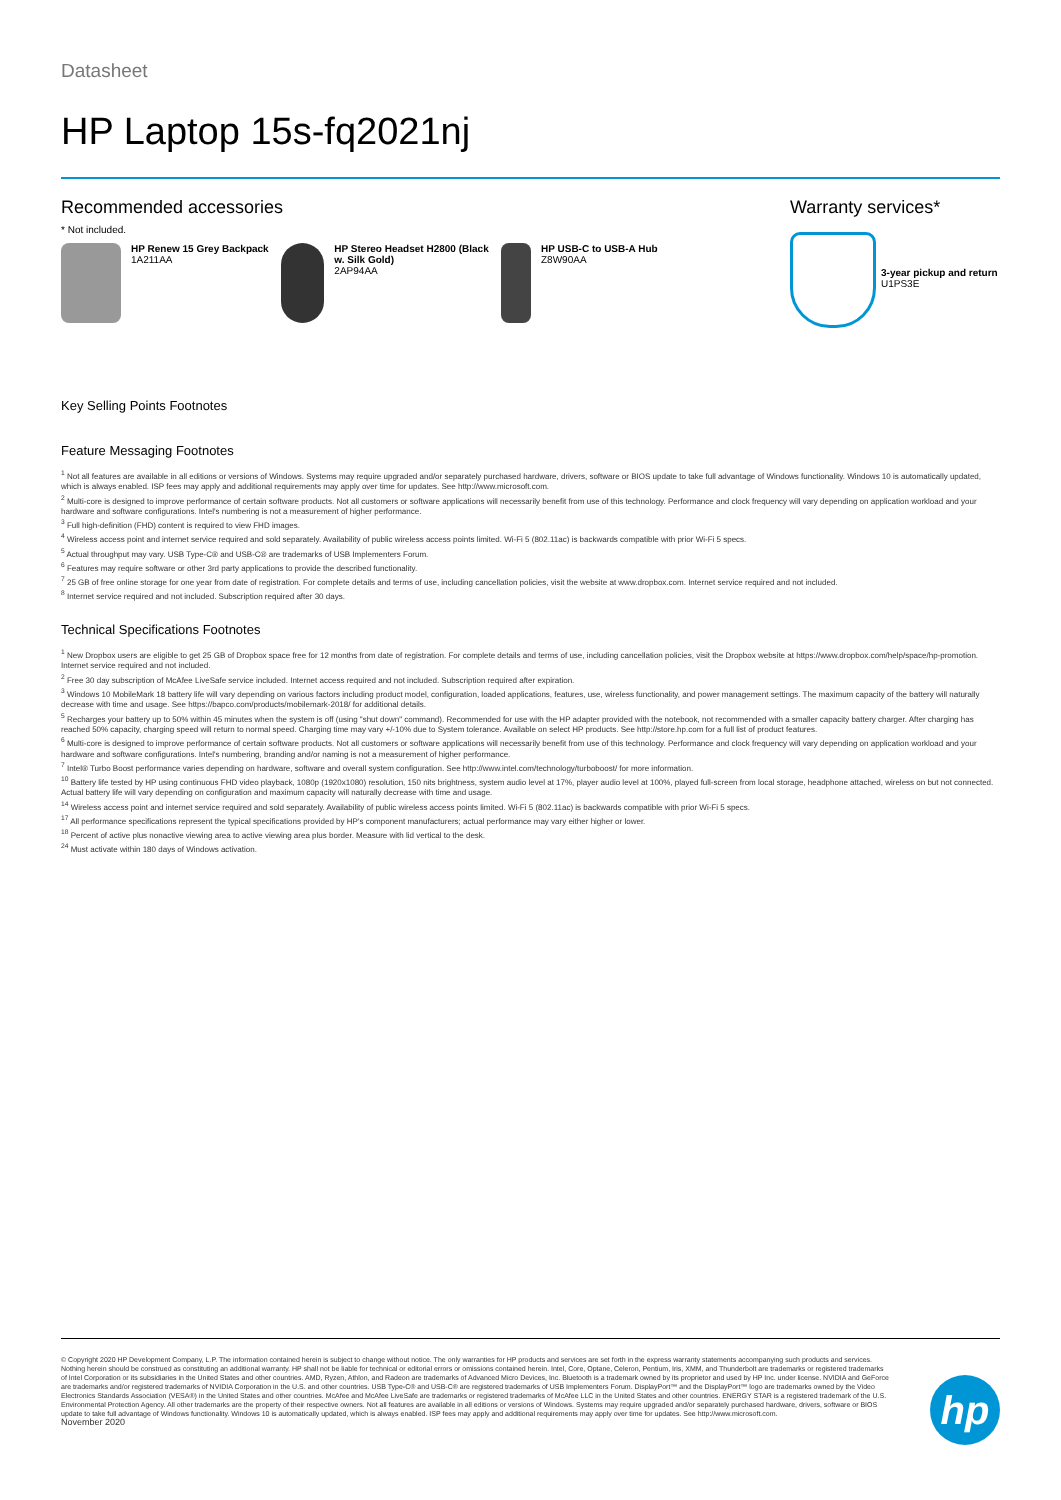Datasheet
HP Laptop 15s-fq2021nj
Recommended accessories
* Not included.
HP Renew 15 Grey Backpack
1A211AA
HP Stereo Headset H2800 (Black w. Silk Gold)
2AP94AA
HP USB-C to USB-A Hub
Z8W90AA
Warranty services*
3-year pickup and return
U1PS3E
Key Selling Points Footnotes
Feature Messaging Footnotes
<sup>1</sup> Not all features are available in all editions or versions of Windows. Systems may require upgraded and/or separately purchased hardware, drivers, software or BIOS update to take full advantage of Windows functionality. Windows 10 is automatically updated, which is always enabled. ISP fees may apply and additional requirements may apply over time for updates. See http://www.microsoft.com.
<sup>2</sup> Multi-core is designed to improve performance of certain software products. Not all customers or software applications will necessarily benefit from use of this technology. Performance and clock frequency will vary depending on application workload and your hardware and software configurations. Intel's numbering is not a measurement of higher performance.
<sup>3</sup> Full high-definition (FHD) content is required to view FHD images.
<sup>4</sup> Wireless access point and internet service required and sold separately. Availability of public wireless access points limited. Wi-Fi 5 (802.11ac) is backwards compatible with prior Wi-Fi 5 specs.
<sup>5</sup> Actual throughput may vary. USB Type-C® and USB-C® are trademarks of USB Implementers Forum.
<sup>6</sup> Features may require software or other 3rd party applications to provide the described functionality.
<sup>7</sup> 25 GB of free online storage for one year from date of registration. For complete details and terms of use, including cancellation policies, visit the website at www.dropbox.com. Internet service required and not included.
<sup>8</sup> Internet service required and not included. Subscription required after 30 days.
Technical Specifications Footnotes
<sup>1</sup> New Dropbox users are eligible to get 25 GB of Dropbox space free for 12 months from date of registration. For complete details and terms of use, including cancellation policies, visit the Dropbox website at https://www.dropbox.com/help/space/hp-promotion. Internet service required and not included.
<sup>2</sup> Free 30 day subscription of McAfee LiveSafe service included. Internet access required and not included. Subscription required after expiration.
<sup>3</sup> Windows 10 MobileMark 18 battery life will vary depending on various factors including product model, configuration, loaded applications, features, use, wireless functionality, and power management settings. The maximum capacity of the battery will naturally decrease with time and usage. See https://bapco.com/products/mobilemark-2018/ for additional details.
<sup>5</sup> Recharges your battery up to 50% within 45 minutes when the system is off (using "shut down" command). Recommended for use with the HP adapter provided with the notebook, not recommended with a smaller capacity battery charger. After charging has reached 50% capacity, charging speed will return to normal speed. Charging time may vary +/-10% due to System tolerance. Available on select HP products. See http://store.hp.com for a full list of product features.
<sup>6</sup> Multi-core is designed to improve performance of certain software products. Not all customers or software applications will necessarily benefit from use of this technology. Performance and clock frequency will vary depending on application workload and your hardware and software configurations. Intel's numbering, branding and/or naming is not a measurement of higher performance.
<sup>7</sup> Intel® Turbo Boost performance varies depending on hardware, software and overall system configuration. See http://www.intel.com/technology/turboboost/ for more information.
<sup>10</sup> Battery life tested by HP using continuous FHD video playback, 1080p (1920x1080) resolution, 150 nits brightness, system audio level at 17%, player audio level at 100%, played full-screen from local storage, headphone attached, wireless on but not connected. Actual battery life will vary depending on configuration and maximum capacity will naturally decrease with time and usage.
<sup>14</sup> Wireless access point and internet service required and sold separately. Availability of public wireless access points limited. Wi-Fi 5 (802.11ac) is backwards compatible with prior Wi-Fi 5 specs.
<sup>17</sup> All performance specifications represent the typical specifications provided by HP's component manufacturers; actual performance may vary either higher or lower.
<sup>18</sup> Percent of active plus nonactive viewing area to active viewing area plus border. Measure with lid vertical to the desk.
<sup>24</sup> Must activate within 180 days of Windows activation.
© Copyright 2020 HP Development Company, L.P. The information contained herein is subject to change without notice. The only warranties for HP products and services are set forth in the express warranty statements accompanying such products and services. Nothing herein should be construed as constituting an additional warranty. HP shall not be liable for technical or editorial errors or omissions contained herein. Intel, Core, Optane, Celeron, Pentium, Iris, XMM, and Thunderbolt are trademarks or registered trademarks of Intel Corporation or its subsidiaries in the United States and other countries. AMD, Ryzen, Athlon, and Radeon are trademarks of Advanced Micro Devices, Inc. Bluetooth is a trademark owned by its proprietor and used by HP Inc. under license. NVIDIA and GeForce are trademarks and/or registered trademarks of NVIDIA Corporation in the U.S. and other countries. USB Type-C® and USB-C® are registered trademarks of USB Implementers Forum. DisplayPort™ and the DisplayPort™ logo are trademarks owned by the Video Electronics Standards Association (VESA®) in the United States and other countries. McAfee and McAfee LiveSafe are trademarks or registered trademarks of McAfee LLC in the United States and other countries. ENERGY STAR is a registered trademark of the U.S. Environmental Protection Agency. All other trademarks are the property of their respective owners. Not all features are available in all editions or versions of Windows. Systems may require upgraded and/or separately purchased hardware, drivers, software or BIOS update to take full advantage of Windows functionality. Windows 10 is automatically updated, which is always enabled. ISP fees may apply and additional requirements may apply over time for updates. See http://www.microsoft.com.
November 2020
hp